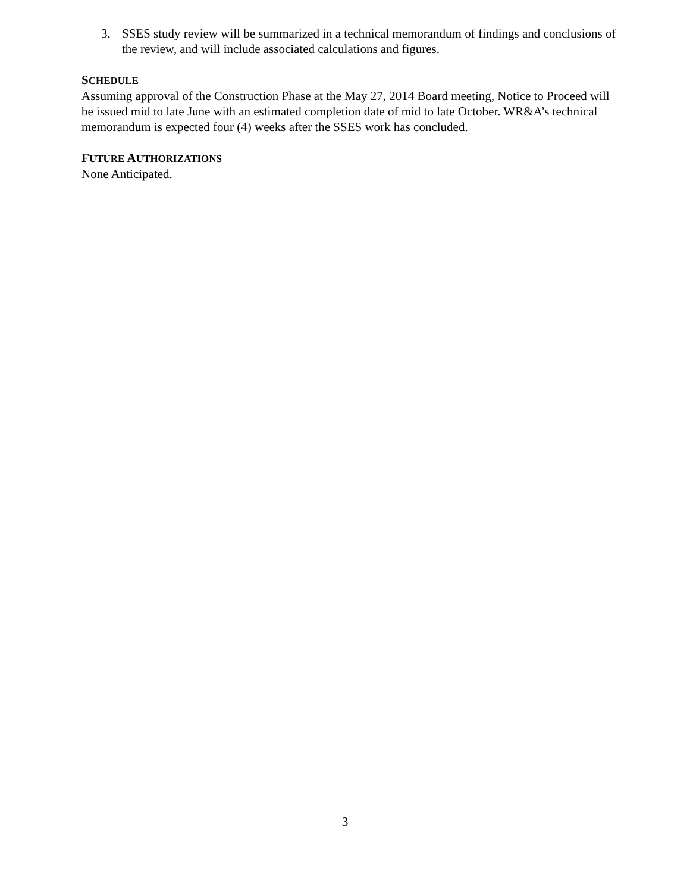3. SSES study review will be summarized in a technical memorandum of findings and conclusions of the review, and will include associated calculations and figures.
SCHEDULE
Assuming approval of the Construction Phase at the May 27, 2014 Board meeting, Notice to Proceed will be issued mid to late June with an estimated completion date of mid to late October. WR&A’s technical memorandum is expected four (4) weeks after the SSES work has concluded.
FUTURE AUTHORIZATIONS
None Anticipated.
3